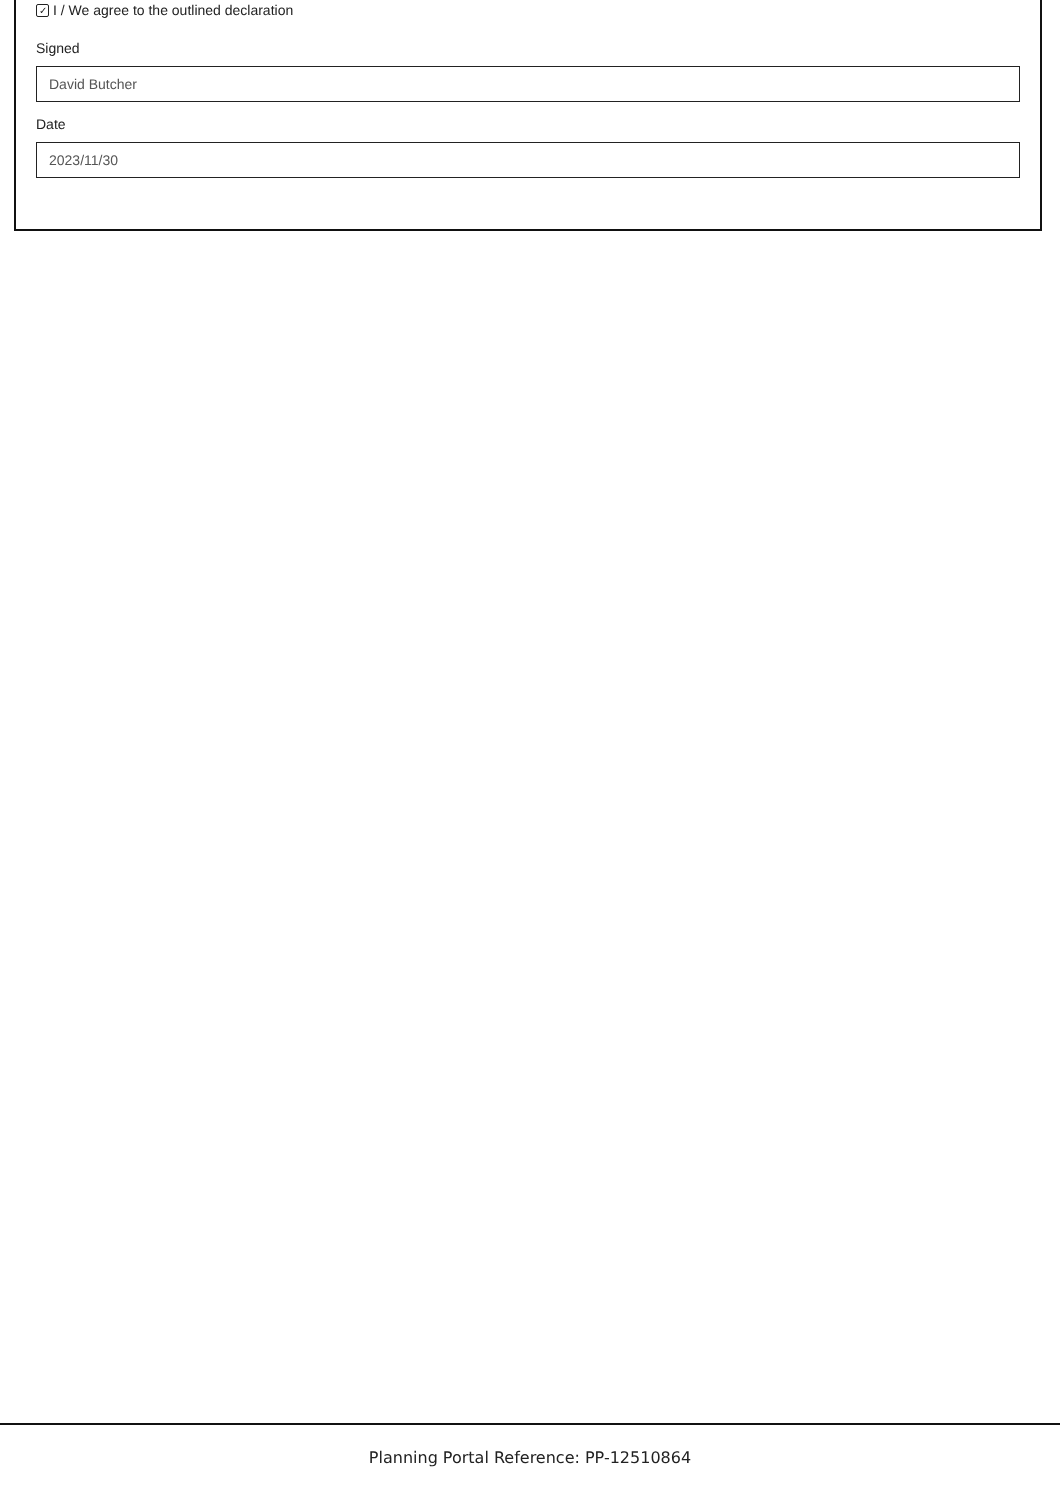✓ I / We agree to the outlined declaration
Signed
David Butcher
Date
2023/11/30
Planning Portal Reference: PP-12510864